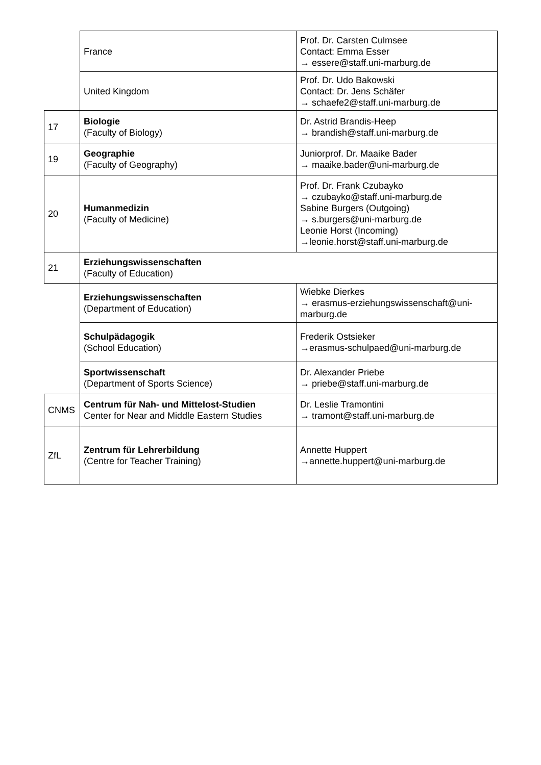| | France | Prof. Dr. Carsten Culmsee Contact: Emma Esser → essere@staff.uni-marburg.de |
| | United Kingdom | Prof. Dr. Udo Bakowski Contact: Dr. Jens Schäfer → schaefe2@staff.uni-marburg.de |
| 17 | Biologie (Faculty of Biology) | Dr. Astrid Brandis-Heep → brandish@staff.uni-marburg.de |
| 19 | Geographie (Faculty of Geography) | Juniorprof. Dr. Maaike Bader → maaike.bader@uni-marburg.de |
| 20 | Humanmedizin (Faculty of Medicine) | Prof. Dr. Frank Czubayko → czubayko@staff.uni-marburg.de Sabine Burgers (Outgoing) → s.burgers@uni-marburg.de Leonie Horst (Incoming) →leonie.horst@staff.uni-marburg.de |
| 21 | Erziehungswissenschaften (Faculty of Education) | |
| | Erziehungswissenschaften (Department of Education) | Wiebke Dierkes → erasmus-erziehungswissenschaft@uni-marburg.de |
| | Schulpädagogik (School Education) | Frederik Ostsieker →erasmus-schulpaed@uni-marburg.de |
| | Sportwissenschaft (Department of Sports Science) | Dr. Alexander Priebe → priebe@staff.uni-marburg.de |
| CNMS | Centrum für Nah- und Mittelost-Studien Center for Near and Middle Eastern Studies | Dr. Leslie Tramontini → tramont@staff.uni-marburg.de |
| ZfL | Zentrum für Lehrerbildung (Centre for Teacher Training) | Annette Huppert →annette.huppert@uni-marburg.de |